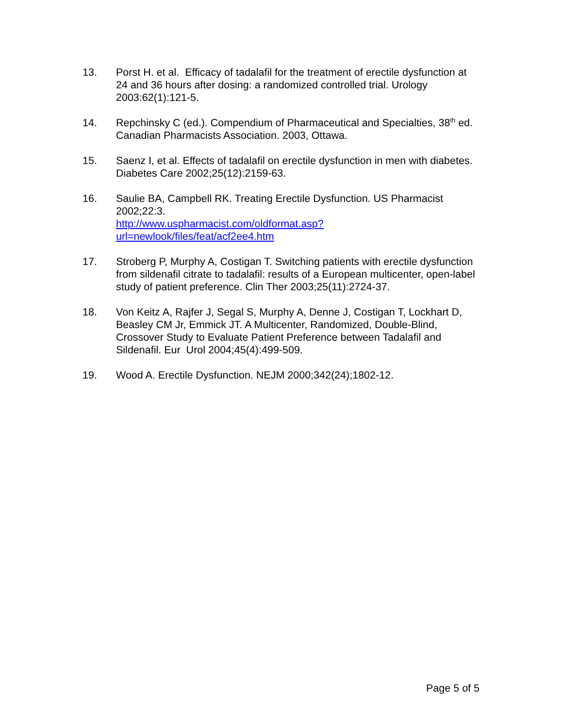13. Porst H. et al. Efficacy of tadalafil for the treatment of erectile dysfunction at 24 and 36 hours after dosing: a randomized controlled trial. Urology 2003:62(1):121-5.
14. Repchinsky C (ed.). Compendium of Pharmaceutical and Specialties, 38<sup>th</sup> ed. Canadian Pharmacists Association. 2003, Ottawa.
15. Saenz I, et al. Effects of tadalafil on erectile dysfunction in men with diabetes. Diabetes Care 2002;25(12):2159-63.
16. Saulie BA, Campbell RK. Treating Erectile Dysfunction. US Pharmacist 2002;22:3.
http://www.uspharmacist.com/oldformat.asp?url=newlook/files/feat/acf2ee4.htm
17. Stroberg P, Murphy A, Costigan T. Switching patients with erectile dysfunction from sildenafil citrate to tadalafil: results of a European multicenter, open-label study of patient preference. Clin Ther 2003;25(11):2724-37.
18. Von Keitz A, Rajfer J, Segal S, Murphy A, Denne J, Costigan T, Lockhart D, Beasley CM Jr, Emmick JT. A Multicenter, Randomized, Double-Blind, Crossover Study to Evaluate Patient Preference between Tadalafil and Sildenafil. Eur Urol 2004;45(4):499-509.
19. Wood A. Erectile Dysfunction. NEJM 2000;342(24);1802-12.
Page 5 of 5